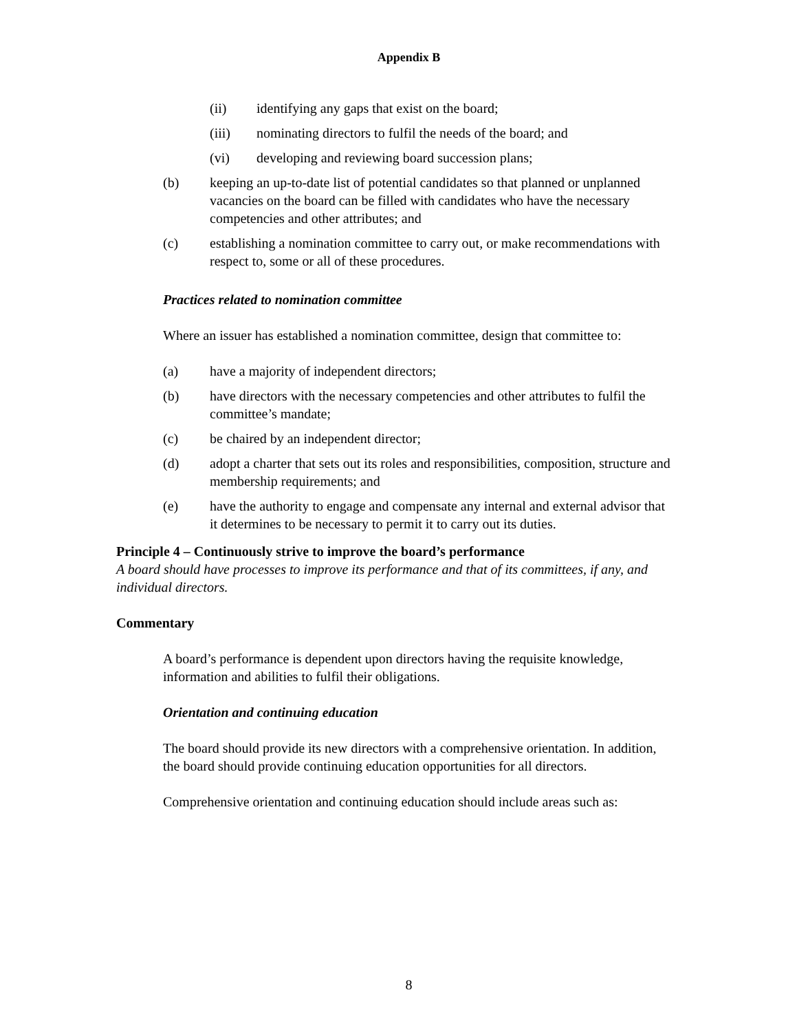Appendix B
(ii) identifying any gaps that exist on the board;
(iii) nominating directors to fulfil the needs of the board; and
(vi) developing and reviewing board succession plans;
(b) keeping an up-to-date list of potential candidates so that planned or unplanned vacancies on the board can be filled with candidates who have the necessary competencies and other attributes; and
(c) establishing a nomination committee to carry out, or make recommendations with respect to, some or all of these procedures.
Practices related to nomination committee
Where an issuer has established a nomination committee, design that committee to:
(a) have a majority of independent directors;
(b) have directors with the necessary competencies and other attributes to fulfil the committee’s mandate;
(c) be chaired by an independent director;
(d) adopt a charter that sets out its roles and responsibilities, composition, structure and membership requirements; and
(e) have the authority to engage and compensate any internal and external advisor that it determines to be necessary to permit it to carry out its duties.
Principle 4 – Continuously strive to improve the board’s performance
A board should have processes to improve its performance and that of its committees, if any, and individual directors.
Commentary
A board’s performance is dependent upon directors having the requisite knowledge, information and abilities to fulfil their obligations.
Orientation and continuing education
The board should provide its new directors with a comprehensive orientation. In addition, the board should provide continuing education opportunities for all directors.
Comprehensive orientation and continuing education should include areas such as:
8